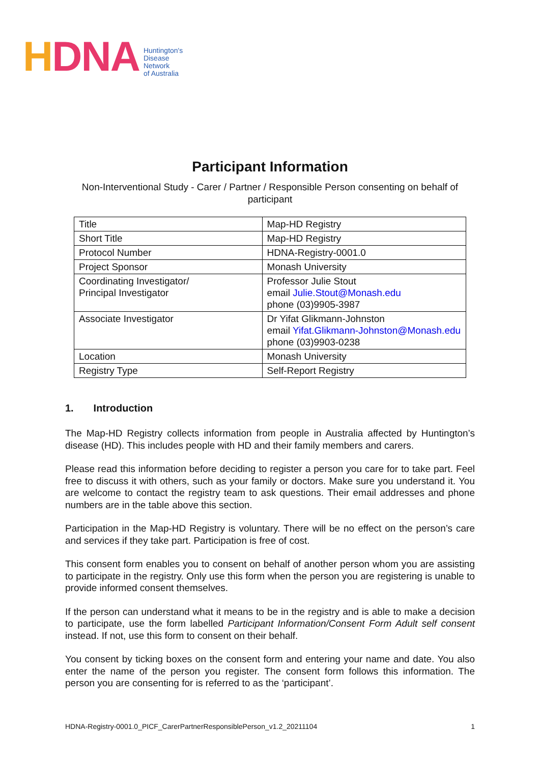HDNA
Huntington's
Disease
Network
of Australia
Participant Information
Non-Interventional Study - Carer / Partner / Responsible Person consenting on behalf of participant
| Title | Map-HD Registry |
| Short Title | Map-HD Registry |
| Protocol Number | HDNA-Registry-0001.0 |
| Project Sponsor | Monash University |
| Coordinating Investigator/ Principal Investigator | Professor Julie Stout email Julie.Stout@Monash.edu phone (03)9905-3987 |
| Associate Investigator | Dr Yifat Glikmann-Johnston email Yifat.Glikmann-Johnston@Monash.edu phone (03)9903-0238 |
| Location | Monash University |
| Registry Type | Self-Report Registry |
1. Introduction
The Map-HD Registry collects information from people in Australia affected by Huntington’s disease (HD). This includes people with HD and their family members and carers.
Please read this information before deciding to register a person you care for to take part. Feel free to discuss it with others, such as your family or doctors. Make sure you understand it. You are welcome to contact the registry team to ask questions. Their email addresses and phone numbers are in the table above this section.
Participation in the Map-HD Registry is voluntary. There will be no effect on the person’s care and services if they take part. Participation is free of cost.
This consent form enables you to consent on behalf of another person whom you are assisting to participate in the registry. Only use this form when the person you are registering is unable to provide informed consent themselves.
If the person can understand what it means to be in the registry and is able to make a decision to participate, use the form labelled Participant Information/Consent Form Adult self consent instead. If not, use this form to consent on their behalf.
You consent by ticking boxes on the consent form and entering your name and date. You also enter the name of the person you register. The consent form follows this information. The person you are consenting for is referred to as the ‘participant’.
HDNA-Registry-0001.0_PICF_CarerPartnerResponsiblePerson_v1.2_20211104 1